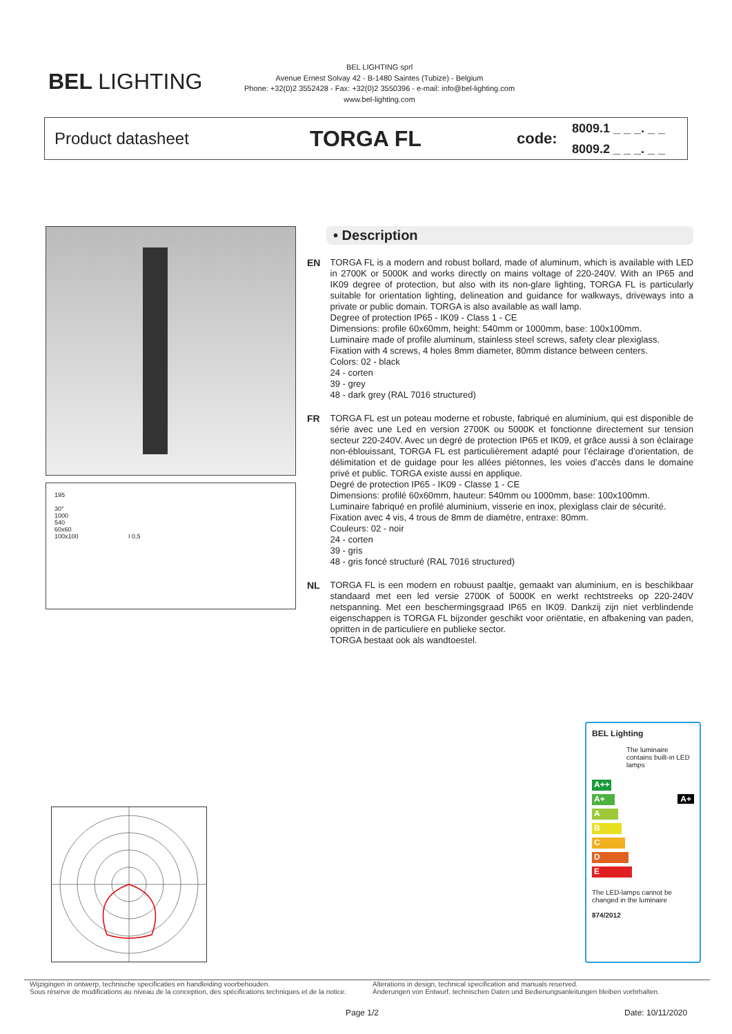BEL LIGHTING
BEL LIGHTING sprl
Avenue Ernest Solvay 42 - B-1480 Saintes (Tubize) - Belgium
Phone: +32(0)2 3552428 - Fax: +32(0)2 3550396 - e-mail: info@bel-lighting.com
www.bel-lighting.com
Product datasheet
TORGA FL
code:
8009.1 _ _ _. _ _
8009.2 _ _ _. _ _
195
30°
1000
540
60x60
100x100 I 0,5
• Description
EN TORGA FL is a modern and robust bollard, made of aluminum, which is available with LED in 2700K or 5000K and works directly on mains voltage of 220-240V. With an IP65 and IK09 degree of protection, but also with its non-glare lighting, TORGA FL is particularly suitable for orientation lighting, delineation and guidance for walkways, driveways into a private or public domain. TORGA is also available as wall lamp.
Degree of protection IP65 - IK09 - Class 1 - CE
Dimensions: profile 60x60mm, height: 540mm or 1000mm, base: 100x100mm.
Luminaire made of profile aluminum, stainless steel screws, safety clear plexiglass.
Fixation with 4 screws, 4 holes 8mm diameter, 80mm distance between centers.
Colors: 02 - black
24 - corten
39 - grey
48 - dark grey (RAL 7016 structured)
FR TORGA FL est un poteau moderne et robuste, fabriqué en aluminium, qui est disponible de série avec une Led en version 2700K ou 5000K et fonctionne directement sur tension secteur 220-240V. Avec un degré de protection IP65 et IK09, et grâce aussi à son éclairage non-éblouissant, TORGA FL est particulièrement adapté pour l’éclairage d’orientation, de délimitation et de guidage pour les allées piétonnes, les voies d’accès dans le domaine privé et public. TORGA existe aussi en applique.
Degré de protection IP65 - IK09 - Classe 1 - CE
Dimensions: profilé 60x60mm, hauteur: 540mm ou 1000mm, base: 100x100mm.
Luminaire fabriqué en profilé aluminium, visserie en inox, plexiglass clair de sécurité.
Fixation avec 4 vis, 4 trous de 8mm de diamètre, entraxe: 80mm.
Couleurs: 02 - noir
24 - corten
39 - gris
48 - gris foncé structuré (RAL 7016 structured)
NL TORGA FL is een modern en robuust paaltje, gemaakt van aluminium, en is beschikbaar standaard met een led versie 2700K of 5000K en werkt rechtstreeks op 220-240V netspanning. Met een beschermingsgraad IP65 en IK09. Dankzij zijn niet verblindende eigenschappen is TORGA FL bijzonder geschikt voor oriëntatie, en afbakening van paden, opritten in de particuliere en publieke sector.
TORGA bestaat ook als wandtoestel.
BEL Lighting
The luminaire contains built-in LED lamps
A++
A+ A+
A
B
C
D
E
The LED-lamps cannot be changed in the luminaire
874/2012
Wijzigingen in ontwerp, technische specificaties en handleiding voorbehouden.
Sous réserve de modifications au niveau de la conception, des spécifications techniques et de la notice.
Alterations in design, technical specification and manuals reserved.
Änderungen von Entwurf, technischen Daten und Bedienungsanleitungen bleiben vorbrhalten.
Page 1/2 Date: 10/11/2020